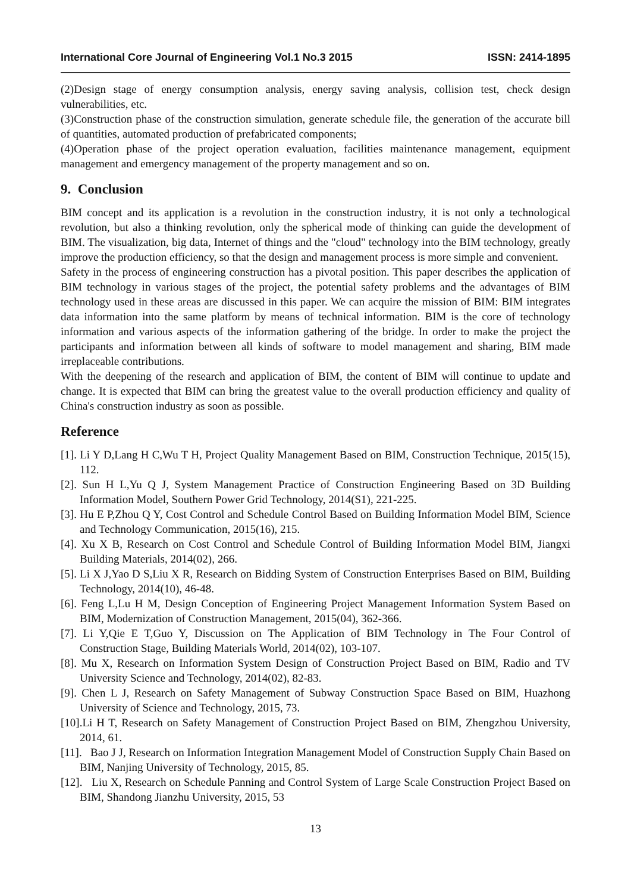International Core Journal of Engineering Vol.1 No.3 2015 ISSN: 2414-1895
(2)Design stage of energy consumption analysis, energy saving analysis, collision test, check design vulnerabilities, etc.
(3)Construction phase of the construction simulation, generate schedule file, the generation of the accurate bill of quantities, automated production of prefabricated components;
(4)Operation phase of the project operation evaluation, facilities maintenance management, equipment management and emergency management of the property management and so on.
9. Conclusion
BIM concept and its application is a revolution in the construction industry, it is not only a technological revolution, but also a thinking revolution, only the spherical mode of thinking can guide the development of BIM. The visualization, big data, Internet of things and the "cloud" technology into the BIM technology, greatly improve the production efficiency, so that the design and management process is more simple and convenient.
Safety in the process of engineering construction has a pivotal position. This paper describes the application of BIM technology in various stages of the project, the potential safety problems and the advantages of BIM technology used in these areas are discussed in this paper. We can acquire the mission of BIM: BIM integrates data information into the same platform by means of technical information. BIM is the core of technology information and various aspects of the information gathering of the bridge. In order to make the project the participants and information between all kinds of software to model management and sharing, BIM made irreplaceable contributions.
With the deepening of the research and application of BIM, the content of BIM will continue to update and change. It is expected that BIM can bring the greatest value to the overall production efficiency and quality of China's construction industry as soon as possible.
Reference
[1]. Li Y D,Lang H C,Wu T H, Project Quality Management Based on BIM, Construction Technique, 2015(15), 112.
[2]. Sun H L,Yu Q J, System Management Practice of Construction Engineering Based on 3D Building Information Model, Southern Power Grid Technology, 2014(S1), 221-225.
[3]. Hu E P,Zhou Q Y, Cost Control and Schedule Control Based on Building Information Model BIM, Science and Technology Communication, 2015(16), 215.
[4]. Xu X B, Research on Cost Control and Schedule Control of Building Information Model BIM, Jiangxi Building Materials, 2014(02), 266.
[5]. Li X J,Yao D S,Liu X R, Research on Bidding System of Construction Enterprises Based on BIM, Building Technology, 2014(10), 46-48.
[6]. Feng L,Lu H M, Design Conception of Engineering Project Management Information System Based on BIM, Modernization of Construction Management, 2015(04), 362-366.
[7]. Li Y,Qie E T,Guo Y, Discussion on The Application of BIM Technology in The Four Control of Construction Stage, Building Materials World, 2014(02), 103-107.
[8]. Mu X, Research on Information System Design of Construction Project Based on BIM, Radio and TV University Science and Technology, 2014(02), 82-83.
[9]. Chen L J, Research on Safety Management of Subway Construction Space Based on BIM, Huazhong University of Science and Technology, 2015, 73.
[10].Li H T, Research on Safety Management of Construction Project Based on BIM, Zhengzhou University, 2014, 61.
[11]. Bao J J, Research on Information Integration Management Model of Construction Supply Chain Based on BIM, Nanjing University of Technology, 2015, 85.
[12]. Liu X, Research on Schedule Panning and Control System of Large Scale Construction Project Based on BIM, Shandong Jianzhu University, 2015, 53
13